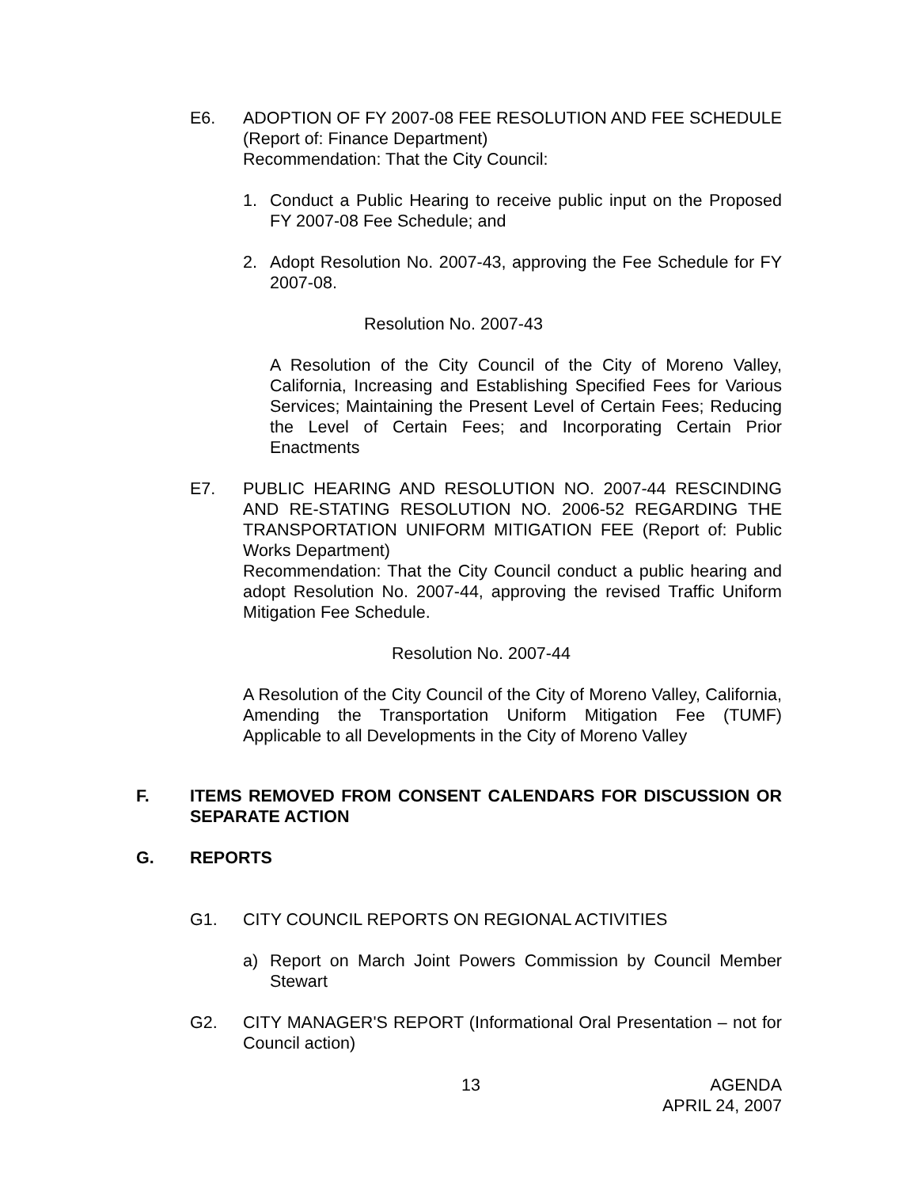E6. ADOPTION OF FY 2007-08 FEE RESOLUTION AND FEE SCHEDULE (Report of: Finance Department)
Recommendation: That the City Council:
1. Conduct a Public Hearing to receive public input on the Proposed FY 2007-08 Fee Schedule; and
2. Adopt Resolution No. 2007-43, approving the Fee Schedule for FY 2007-08.
Resolution No. 2007-43
A Resolution of the City Council of the City of Moreno Valley, California, Increasing and Establishing Specified Fees for Various Services; Maintaining the Present Level of Certain Fees; Reducing the Level of Certain Fees; and Incorporating Certain Prior Enactments
E7. PUBLIC HEARING AND RESOLUTION NO. 2007-44 RESCINDING AND RE-STATING RESOLUTION NO. 2006-52 REGARDING THE TRANSPORTATION UNIFORM MITIGATION FEE (Report of: Public Works Department)
Recommendation: That the City Council conduct a public hearing and adopt Resolution No. 2007-44, approving the revised Traffic Uniform Mitigation Fee Schedule.
Resolution No. 2007-44
A Resolution of the City Council of the City of Moreno Valley, California, Amending the Transportation Uniform Mitigation Fee (TUMF) Applicable to all Developments in the City of Moreno Valley
F. ITEMS REMOVED FROM CONSENT CALENDARS FOR DISCUSSION OR SEPARATE ACTION
G. REPORTS
G1. CITY COUNCIL REPORTS ON REGIONAL ACTIVITIES
a) Report on March Joint Powers Commission by Council Member Stewart
G2. CITY MANAGER'S REPORT (Informational Oral Presentation – not for Council action)
13 AGENDA
APRIL 24, 2007